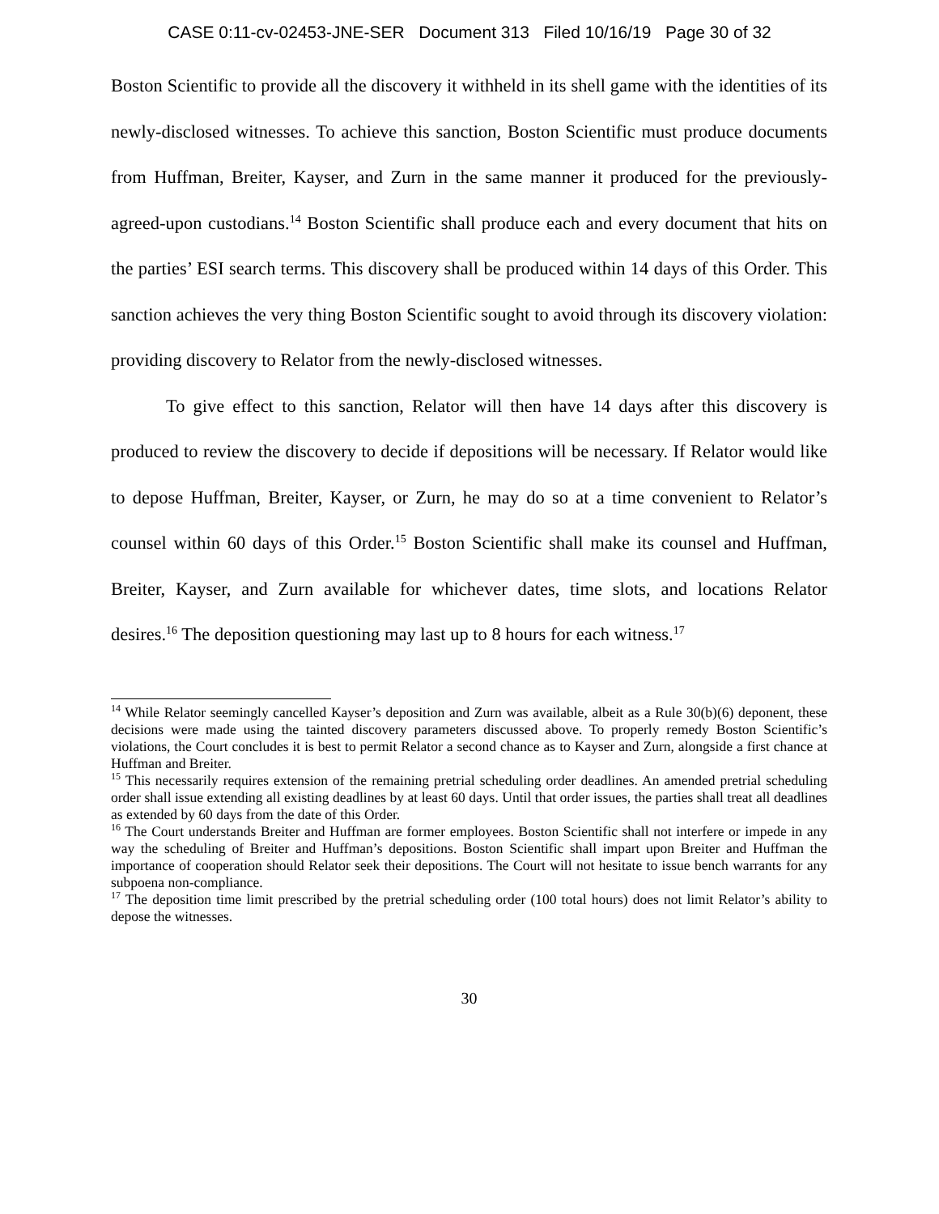CASE 0:11-cv-02453-JNE-SER Document 313 Filed 10/16/19 Page 30 of 32
Boston Scientific to provide all the discovery it withheld in its shell game with the identities of its newly-disclosed witnesses. To achieve this sanction, Boston Scientific must produce documents from Huffman, Breiter, Kayser, and Zurn in the same manner it produced for the previously-agreed-upon custodians.<sup>14</sup> Boston Scientific shall produce each and every document that hits on the parties’ ESI search terms. This discovery shall be produced within 14 days of this Order. This sanction achieves the very thing Boston Scientific sought to avoid through its discovery violation: providing discovery to Relator from the newly-disclosed witnesses.
To give effect to this sanction, Relator will then have 14 days after this discovery is produced to review the discovery to decide if depositions will be necessary. If Relator would like to depose Huffman, Breiter, Kayser, or Zurn, he may do so at a time convenient to Relator’s counsel within 60 days of this Order.<sup>15</sup> Boston Scientific shall make its counsel and Huffman, Breiter, Kayser, and Zurn available for whichever dates, time slots, and locations Relator desires.<sup>16</sup> The deposition questioning may last up to 8 hours for each witness.<sup>17</sup>
<sup>14</sup> While Relator seemingly cancelled Kayser’s deposition and Zurn was available, albeit as a Rule 30(b)(6) deponent, these decisions were made using the tainted discovery parameters discussed above. To properly remedy Boston Scientific’s violations, the Court concludes it is best to permit Relator a second chance as to Kayser and Zurn, alongside a first chance at Huffman and Breiter.
<sup>15</sup> This necessarily requires extension of the remaining pretrial scheduling order deadlines. An amended pretrial scheduling order shall issue extending all existing deadlines by at least 60 days. Until that order issues, the parties shall treat all deadlines as extended by 60 days from the date of this Order.
<sup>16</sup> The Court understands Breiter and Huffman are former employees. Boston Scientific shall not interfere or impede in any way the scheduling of Breiter and Huffman’s depositions. Boston Scientific shall impart upon Breiter and Huffman the importance of cooperation should Relator seek their depositions. The Court will not hesitate to issue bench warrants for any subpoena non-compliance.
<sup>17</sup> The deposition time limit prescribed by the pretrial scheduling order (100 total hours) does not limit Relator’s ability to depose the witnesses.
30